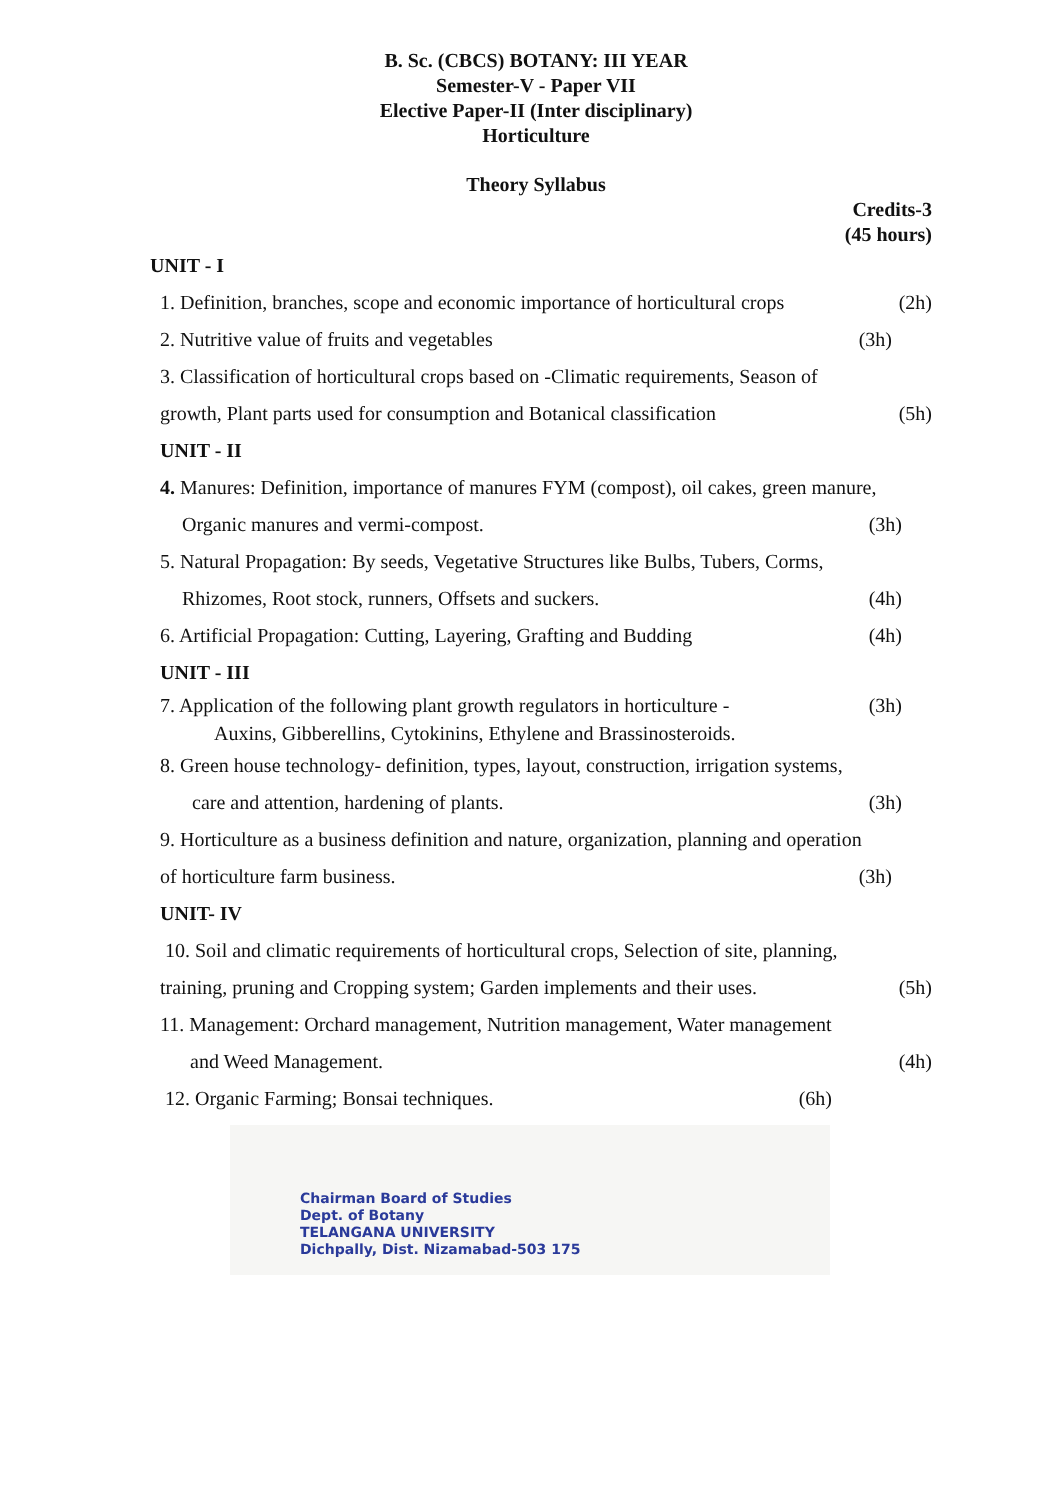B. Sc. (CBCS) BOTANY: III YEAR
Semester-V - Paper VII
Elective Paper-II (Inter disciplinary)
Horticulture
Theory Syllabus
Credits-3
(45 hours)
UNIT - I
1. Definition, branches, scope and economic importance of horticultural crops (2h)
2. Nutritive value of fruits and vegetables (3h)
3. Classification of horticultural crops based on -Climatic requirements, Season of
growth, Plant parts used for consumption and Botanical classification (5h)
UNIT - II
4. Manures: Definition, importance of manures FYM (compost), oil cakes, green manure,
Organic manures and vermi-compost. (3h)
5. Natural Propagation: By seeds, Vegetative Structures like Bulbs, Tubers, Corms,
Rhizomes, Root stock, runners, Offsets and suckers. (4h)
6. Artificial Propagation: Cutting, Layering, Grafting and Budding (4h)
UNIT - III
7. Application of the following plant growth regulators in horticulture - (3h)
Auxins, Gibberellins, Cytokinins, Ethylene and Brassinosteroids.
8. Green house technology- definition, types, layout, construction, irrigation systems,
care and attention, hardening of plants. (3h)
9. Horticulture as a business definition and nature, organization, planning and operation
of horticulture farm business. (3h)
UNIT- IV
10. Soil and climatic requirements of horticultural crops, Selection of site, planning,
training, pruning and Cropping system; Garden implements and their uses. (5h)
11. Management: Orchard management, Nutrition management, Water management
and Weed Management. (4h)
12. Organic Farming; Bonsai techniques. (6h)
Chairman Board of Studies
Dept. of Botany
TELANGANA UNIVERSITY
Dichpally, Dist. Nizamabad-503 175